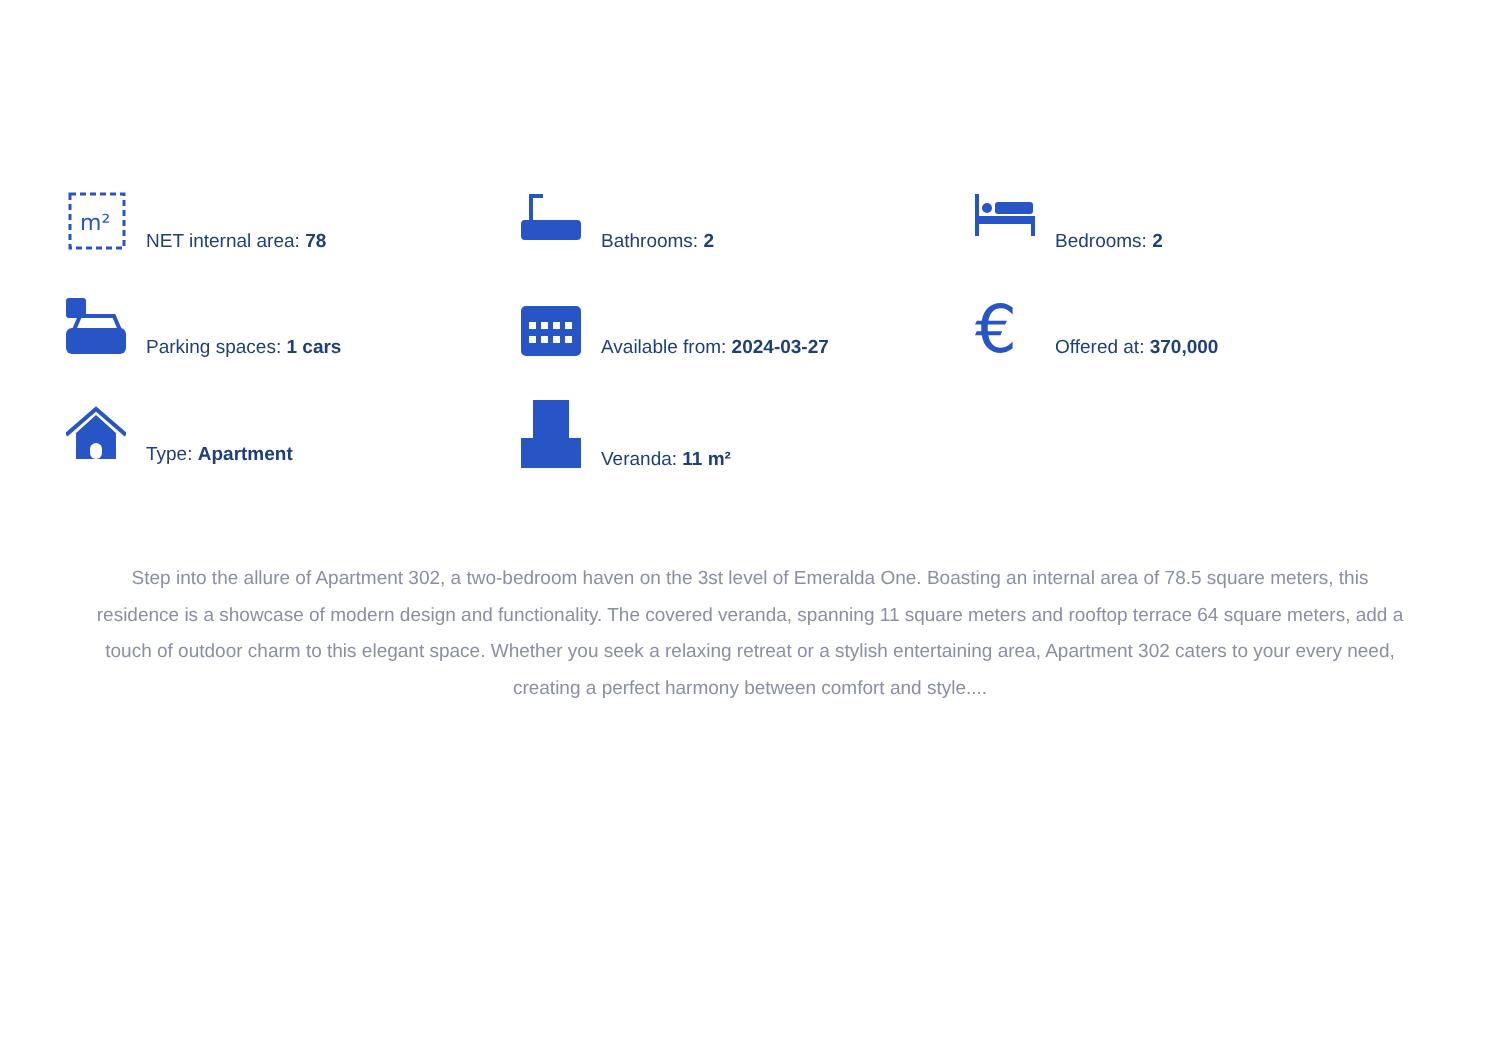m²
NET internal area: 78
Bathrooms: 2 Bedrooms: 2
Parking spaces: 1 cars Available from: 2024-03-27
€
Offered at: 370,000
Type: Apartment Veranda: 11 m²
Step into the allure of Apartment 302, a two-bedroom haven on the 3st level of Emeralda One. Boasting an internal area of 78.5 square meters, this residence is a showcase of modern design and functionality. The covered veranda, spanning 11 square meters and rooftop terrace 64 square meters, add a touch of outdoor charm to this elegant space. Whether you seek a relaxing retreat or a stylish entertaining area, Apartment 302 caters to your every need, creating a perfect harmony between comfort and style....